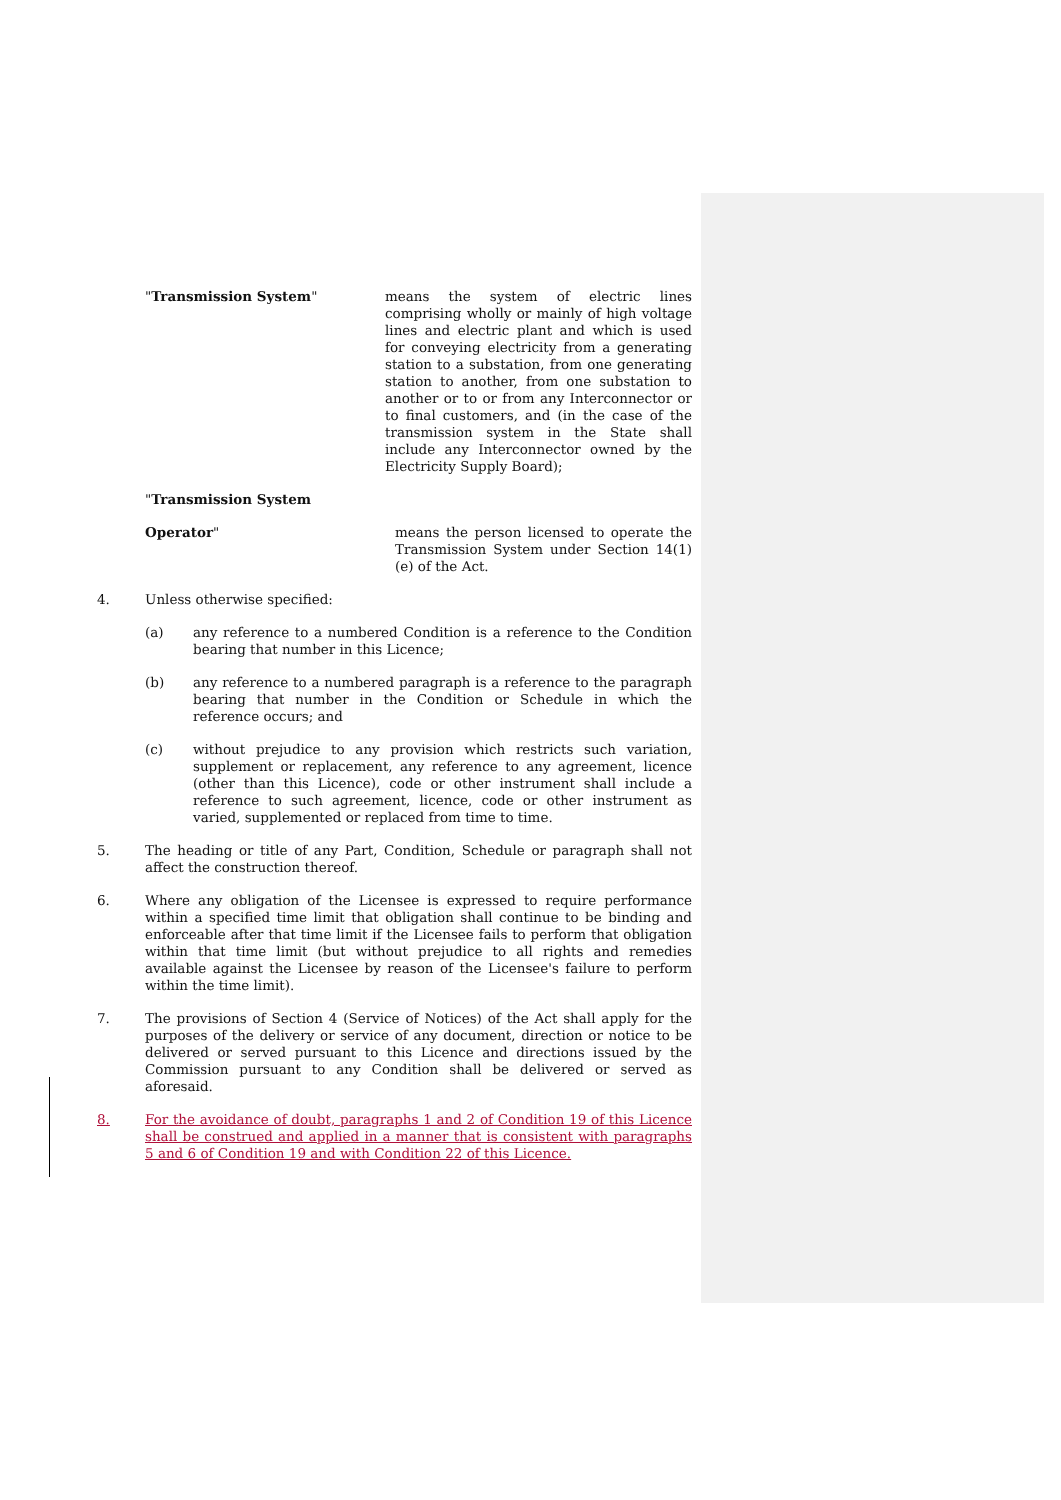"Transmission System" means the system of electric lines comprising wholly or mainly of high voltage lines and electric plant and which is used for conveying electricity from a generating station to a substation, from one generating station to another, from one substation to another or to or from any Interconnector or to final customers, and (in the case of the transmission system in the State shall include any Interconnector owned by the Electricity Supply Board);
"Transmission System
Operator" means the person licensed to operate the Transmission System under Section 14(1)(e) of the Act.
4. Unless otherwise specified:
(a) any reference to a numbered Condition is a reference to the Condition bearing that number in this Licence;
(b) any reference to a numbered paragraph is a reference to the paragraph bearing that number in the Condition or Schedule in which the reference occurs; and
(c) without prejudice to any provision which restricts such variation, supplement or replacement, any reference to any agreement, licence (other than this Licence), code or other instrument shall include a reference to such agreement, licence, code or other instrument as varied, supplemented or replaced from time to time.
5. The heading or title of any Part, Condition, Schedule or paragraph shall not affect the construction thereof.
6. Where any obligation of the Licensee is expressed to require performance within a specified time limit that obligation shall continue to be binding and enforceable after that time limit if the Licensee fails to perform that obligation within that time limit (but without prejudice to all rights and remedies available against the Licensee by reason of the Licensee's failure to perform within the time limit).
7. The provisions of Section 4 (Service of Notices) of the Act shall apply for the purposes of the delivery or service of any document, direction or notice to be delivered or served pursuant to this Licence and directions issued by the Commission pursuant to any Condition shall be delivered or served as aforesaid.
8. For the avoidance of doubt, paragraphs 1 and 2 of Condition 19 of this Licence shall be construed and applied in a manner that is consistent with paragraphs 5 and 6 of Condition 19 and with Condition 22 of this Licence.